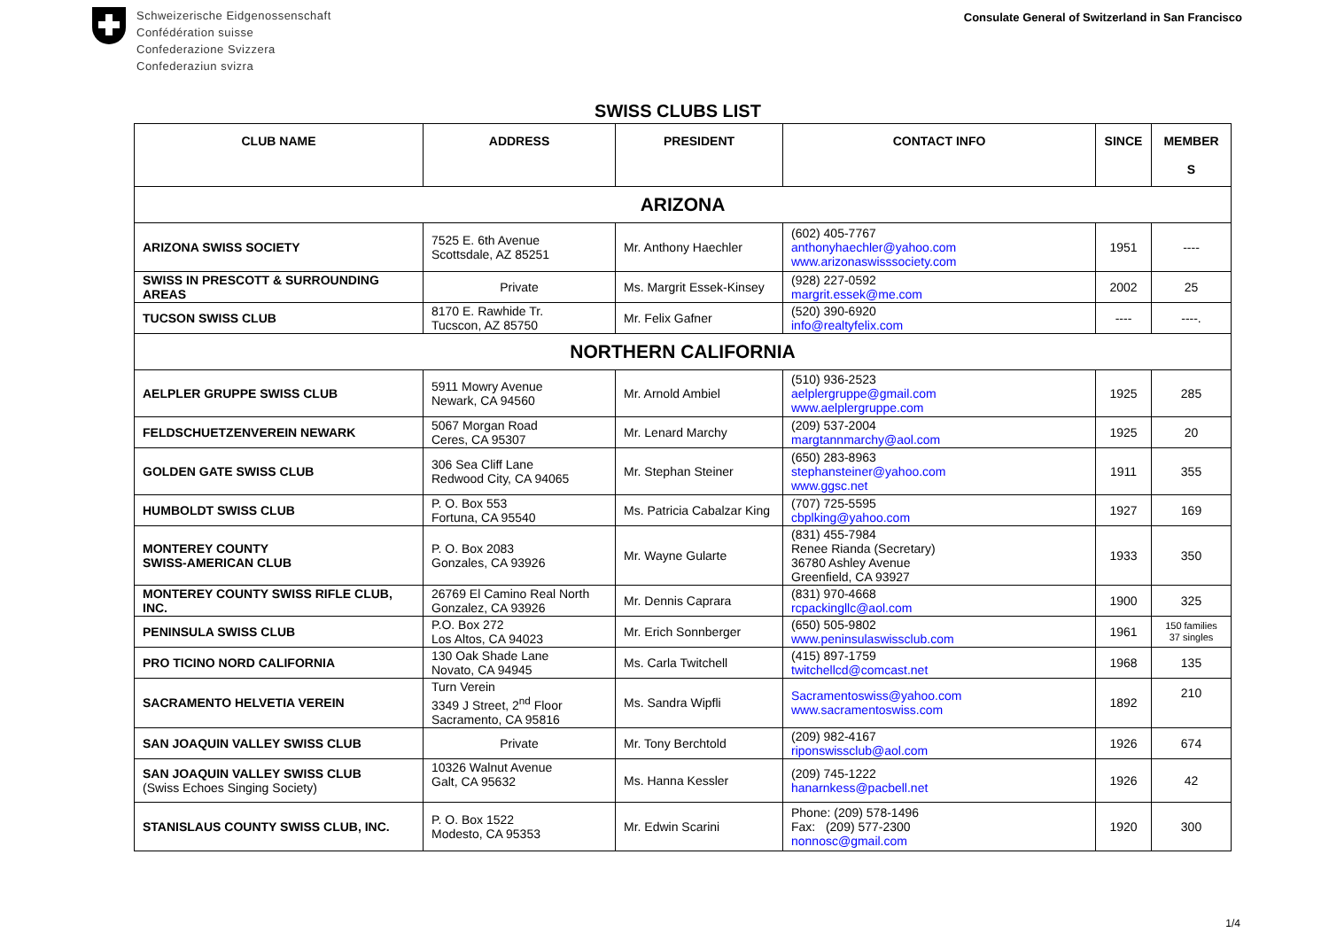Schweizerische Eidgenossenschaft
Confédération suisse
Confederazione Svizzera
Confederaziun svizra
Consulate General of Switzerland in San Francisco
SWISS CLUBS LIST
| CLUB NAME | ADDRESS | PRESIDENT | CONTACT INFO | SINCE | MEMBER S |
| --- | --- | --- | --- | --- | --- |
| ARIZONA | | | | | |
| ARIZONA SWISS SOCIETY | 7525 E. 6th Avenue Scottsdale, AZ 85251 | Mr. Anthony Haechler | (602) 405-7767 anthonyhaechler@yahoo.com www.arizonaswisssociety.com | 1951 | ---- |
| SWISS IN PRESCOTT & SURROUNDING AREAS | Private | Ms. Margrit Essek-Kinsey | (928) 227-0592 margrit.essek@me.com | 2002 | 25 |
| TUCSON SWISS CLUB | 8170 E. Rawhide Tr. Tucscon, AZ 85750 | Mr. Felix Gafner | (520) 390-6920 info@realtyfelix.com | ---- | ----. |
| NORTHERN CALIFORNIA | | | | | |
| AELPLER GRUPPE SWISS CLUB | 5911 Mowry Avenue Newark, CA 94560 | Mr. Arnold Ambiel | (510) 936-2523 aelplergruppe@gmail.com www.aelplergruppe.com | 1925 | 285 |
| FELDSCHUETZENVEREIN NEWARK | 5067 Morgan Road Ceres, CA 95307 | Mr. Lenard Marchy | (209) 537-2004 margtannmarchy@aol.com | 1925 | 20 |
| GOLDEN GATE SWISS CLUB | 306 Sea Cliff Lane Redwood City, CA 94065 | Mr. Stephan Steiner | (650) 283-8963 stephansteiner@yahoo.com www.ggsc.net | 1911 | 355 |
| HUMBOLDT SWISS CLUB | P. O. Box 553 Fortuna, CA 95540 | Ms. Patricia Cabalzar King | (707) 725-5595 cbplking@yahoo.com | 1927 | 169 |
| MONTEREY COUNTY SWISS-AMERICAN CLUB | P. O. Box 2083 Gonzales, CA 93926 | Mr. Wayne Gularte | (831) 455-7984 Renee Rianda (Secretary) 36780 Ashley Avenue Greenfield, CA 93927 | 1933 | 350 |
| MONTEREY COUNTY SWISS RIFLE CLUB, INC. | 26769 El Camino Real North Gonzalez, CA 93926 | Mr. Dennis Caprara | (831) 970-4668 rcpackingllc@aol.com | 1900 | 325 |
| PENINSULA SWISS CLUB | P.O. Box 272 Los Altos, CA 94023 | Mr. Erich Sonnberger | (650) 505-9802 www.peninsulaswissclub.com | 1961 | 150 families 37 singles |
| PRO TICINO NORD CALIFORNIA | 130 Oak Shade Lane Novato, CA 94945 | Ms. Carla Twitchell | (415) 897-1759 twitchellcd@comcast.net | 1968 | 135 |
| SACRAMENTO HELVETIA VEREIN | Turn Verein 3349 J Street, 2<sup>nd</sup> Floor Sacramento, CA 95816 | Ms. Sandra Wipfli | Sacramentoswiss@yahoo.com www.sacramentoswiss.com | 1892 | 210 |
| SAN JOAQUIN VALLEY SWISS CLUB | Private | Mr. Tony Berchtold | (209) 982-4167 riponswissclub@aol.com | 1926 | 674 |
| SAN JOAQUIN VALLEY SWISS CLUB (Swiss Echoes Singing Society) | 10326 Walnut Avenue Galt, CA 95632 | Ms. Hanna Kessler | (209) 745-1222 hanarnkess@pacbell.net | 1926 | 42 |
| STANISLAUS COUNTY SWISS CLUB, INC. | P. O. Box 1522 Modesto, CA 95353 | Mr. Edwin Scarini | Phone: (209) 578-1496 Fax: (209) 577-2300 nonnosc@gmail.com | 1920 | 300 |
1/4